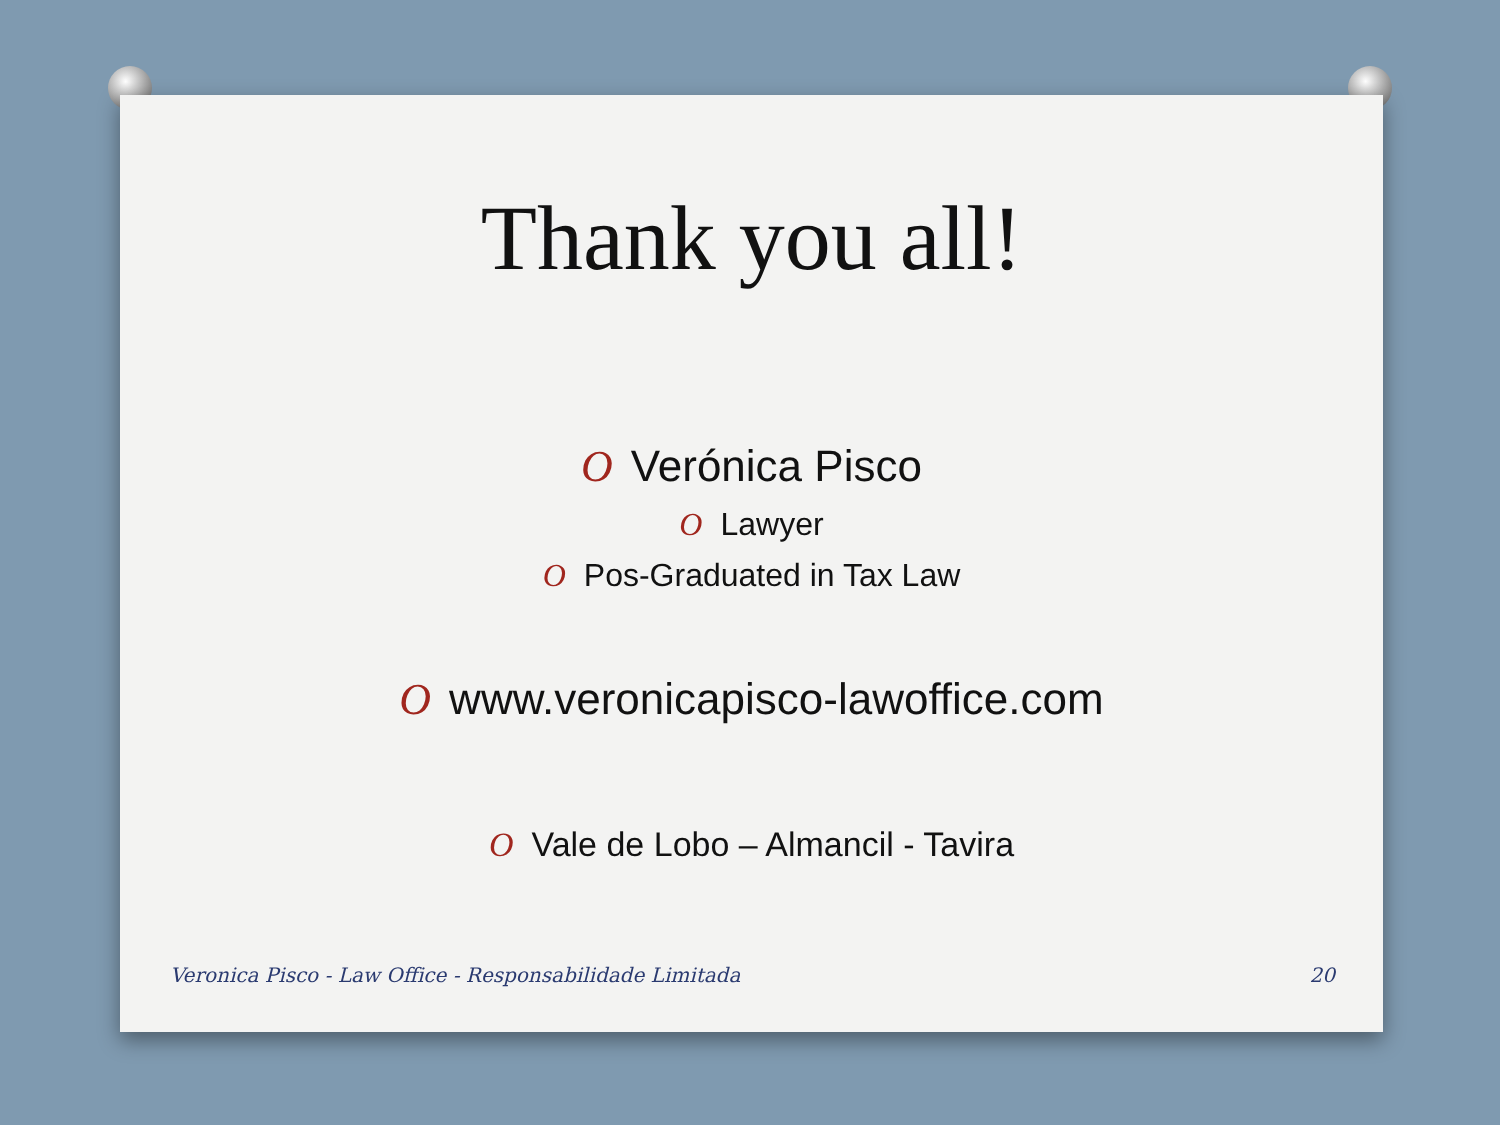Thank you all!
O Verónica Pisco
O Lawyer
O Pos-Graduated in Tax Law
Owww.veronicapisco-lawoffice.com
O Vale de Lobo – Almancil - Tavira
Veronica Pisco - Law Office - Responsabilidade Limitada 20